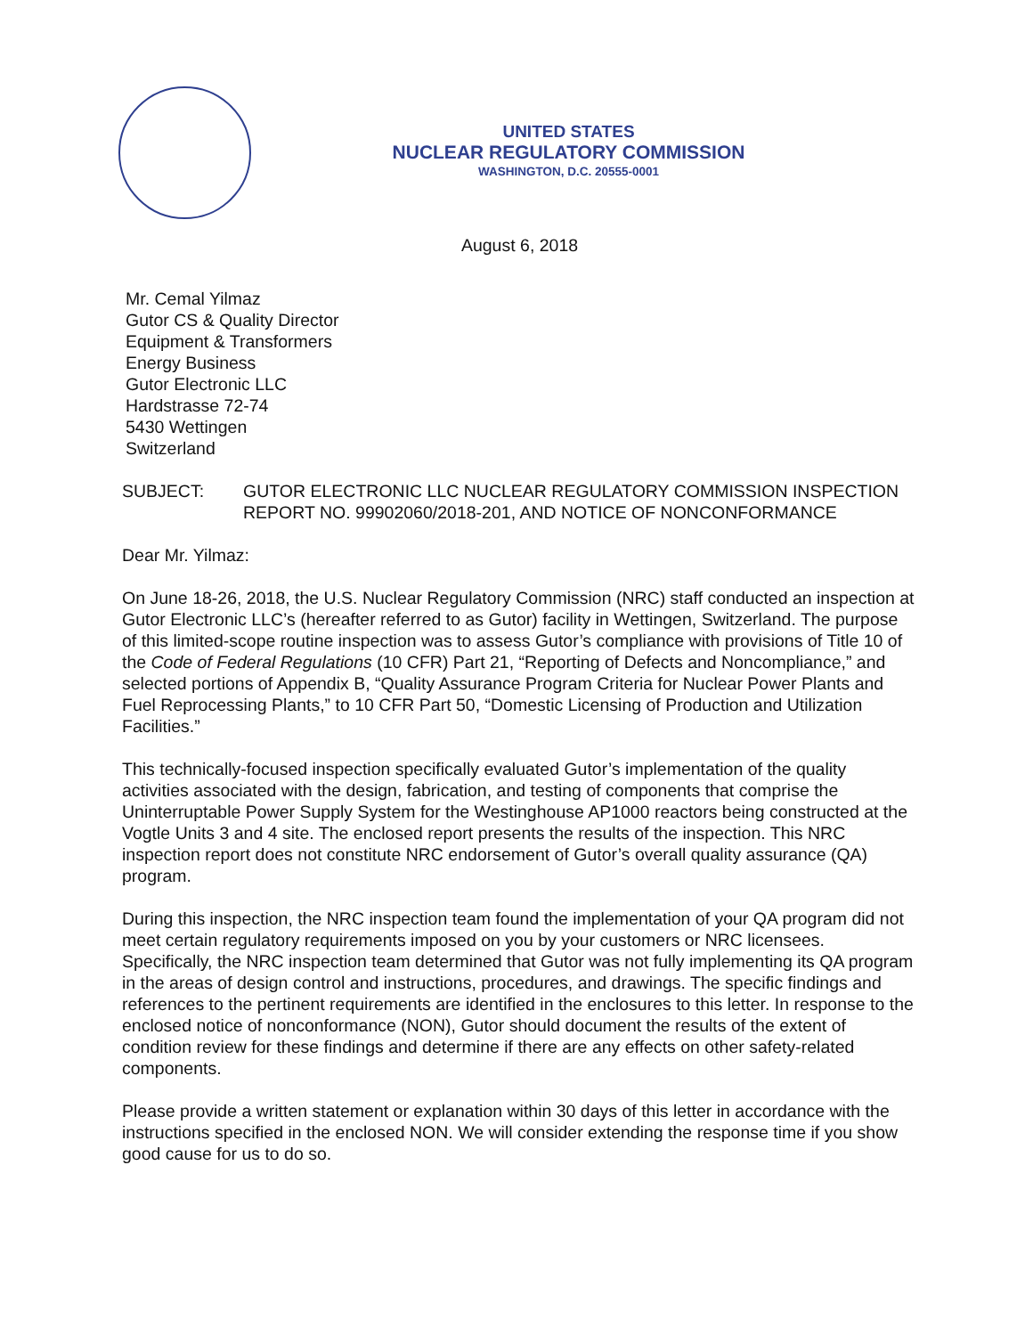UNITED STATES
NUCLEAR REGULATORY COMMISSION
WASHINGTON, D.C. 20555-0001
August 6, 2018
Mr. Cemal Yilmaz
Gutor CS & Quality Director
Equipment & Transformers
Energy Business
Gutor Electronic LLC
Hardstrasse 72-74
5430 Wettingen
Switzerland
SUBJECT: GUTOR ELECTRONIC LLC NUCLEAR REGULATORY COMMISSION INSPECTION REPORT NO. 99902060/2018-201, AND NOTICE OF NONCONFORMANCE
Dear Mr. Yilmaz:
On June 18-26, 2018, the U.S. Nuclear Regulatory Commission (NRC) staff conducted an inspection at Gutor Electronic LLC’s (hereafter referred to as Gutor) facility in Wettingen, Switzerland. The purpose of this limited-scope routine inspection was to assess Gutor’s compliance with provisions of Title 10 of the Code of Federal Regulations (10 CFR) Part 21, “Reporting of Defects and Noncompliance,” and selected portions of Appendix B, “Quality Assurance Program Criteria for Nuclear Power Plants and Fuel Reprocessing Plants,” to 10 CFR Part 50, “Domestic Licensing of Production and Utilization Facilities.”
This technically-focused inspection specifically evaluated Gutor’s implementation of the quality activities associated with the design, fabrication, and testing of components that comprise the Uninterruptable Power Supply System for the Westinghouse AP1000 reactors being constructed at the Vogtle Units 3 and 4 site. The enclosed report presents the results of the inspection. This NRC inspection report does not constitute NRC endorsement of Gutor’s overall quality assurance (QA) program.
During this inspection, the NRC inspection team found the implementation of your QA program did not meet certain regulatory requirements imposed on you by your customers or NRC licensees. Specifically, the NRC inspection team determined that Gutor was not fully implementing its QA program in the areas of design control and instructions, procedures, and drawings. The specific findings and references to the pertinent requirements are identified in the enclosures to this letter. In response to the enclosed notice of nonconformance (NON), Gutor should document the results of the extent of condition review for these findings and determine if there are any effects on other safety-related components.
Please provide a written statement or explanation within 30 days of this letter in accordance with the instructions specified in the enclosed NON. We will consider extending the response time if you show good cause for us to do so.